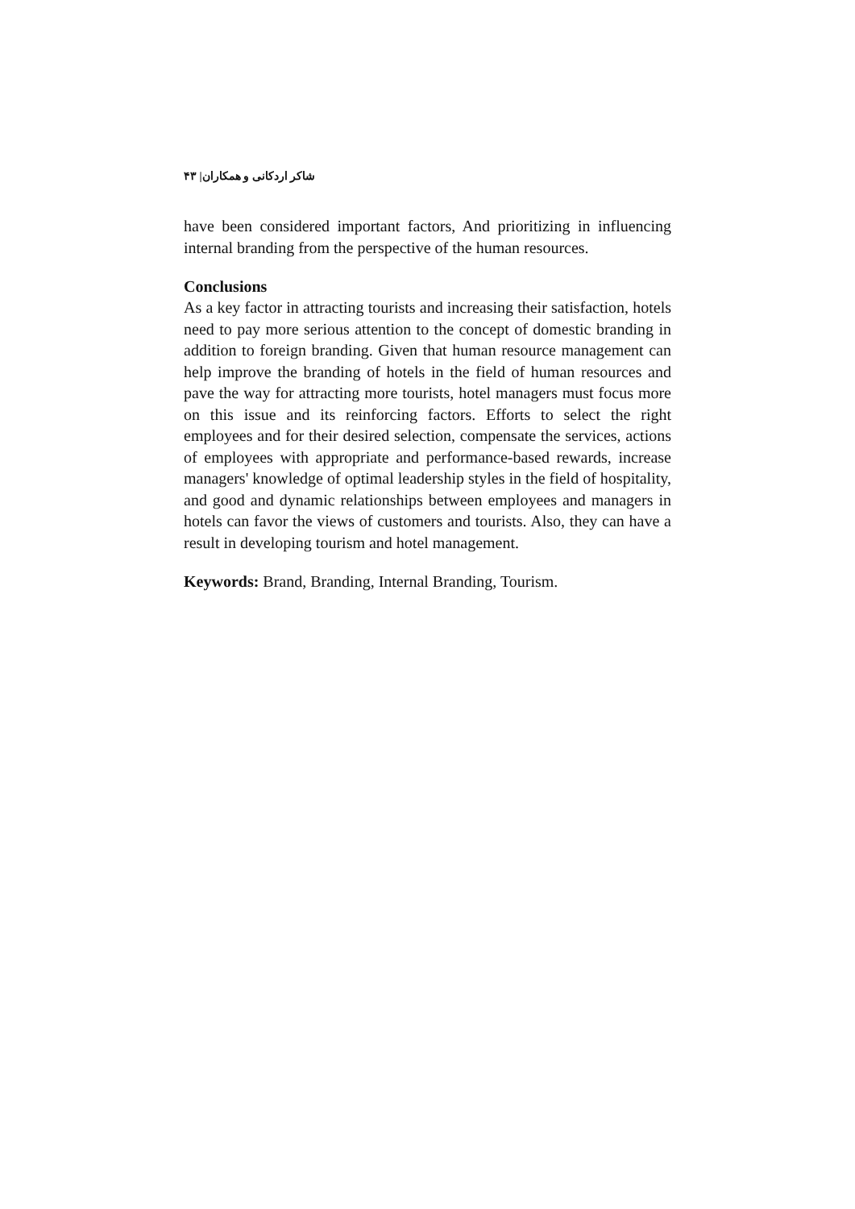شاکر اردکانی و همکاران| ۴۳
have been considered important factors, And prioritizing in influencing internal branding from the perspective of the human resources.
Conclusions
As a key factor in attracting tourists and increasing their satisfaction, hotels need to pay more serious attention to the concept of domestic branding in addition to foreign branding. Given that human resource management can help improve the branding of hotels in the field of human resources and pave the way for attracting more tourists, hotel managers must focus more on this issue and its reinforcing factors. Efforts to select the right employees and for their desired selection, compensate the services, actions of employees with appropriate and performance-based rewards, increase managers' knowledge of optimal leadership styles in the field of hospitality, and good and dynamic relationships between employees and managers in hotels can favor the views of customers and tourists. Also, they can have a result in developing tourism and hotel management.
Keywords: Brand, Branding, Internal Branding, Tourism.